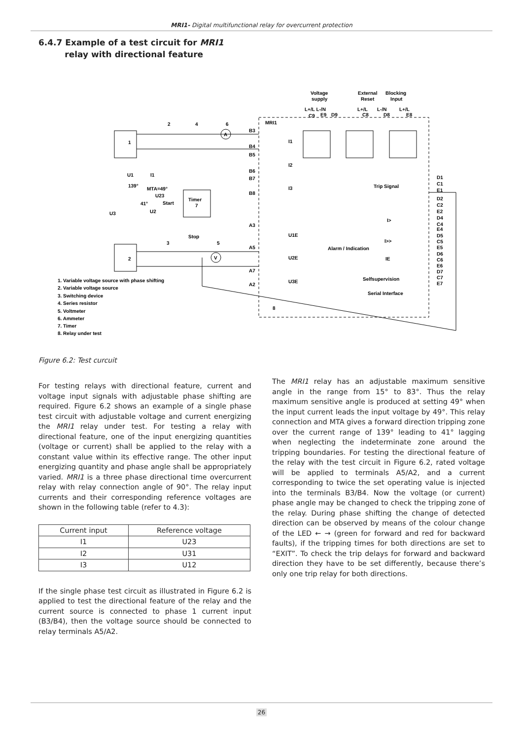MRI1- Digital multifunctional relay for overcurrent protection
6.4.7 Example of a test circuit for MRI1
relay with directional feature
Voltage
supply
External
Reset
Blocking
Input
L+/L L-/N
L+/L
L-/N
L+/L
C9
E9
D9
C8
D8
E8
MRI1
2
4
6
A
1
B3
B4
B5
B6
B7
B8
I1
I2
I3
U1
I1
139°
MTA=49°
U23
41°
Start
U2
U3
Timer
7
Stop
3
5
V
2
A3
A5
A7
A2
U1E
U2E
U3E
Trip Signal
Alarm / Indication
I>
I>>
IE
Selfsupervision
Serial Interface
8
D1
C1
E1
D2
C2
E2
D4
C4
E4
D5
C5
E5
D6
C6
E6
D7
C7
E7
1. Variable voltage source with phase shifting
2. Variable voltage source
3. Switching device
4. Series resistor
5. Voltmeter
6. Ammeter
7. Timer
8. Relay under test
Figure 6.2: Test curcuit
For testing relays with directional feature, current and voltage input signals with adjustable phase shifting are required. Figure 6.2 shows an example of a single phase test circuit with adjustable voltage and current energizing the MRI1 relay under test. For testing a relay with directional feature, one of the input energizing quantities (voltage or current) shall be applied to the relay with a constant value within its effective range. The other input energizing quantity and phase angle shall be appropriately varied. MRI1 is a three phase directional time overcurrent relay with relay connection angle of 90°. The relay input currents and their corresponding reference voltages are shown in the following table (refer to 4.3):
| Current input | Reference voltage |
| --- | --- |
| I1 | U23 |
| I2 | U31 |
| I3 | U12 |
If the single phase test circuit as illustrated in Figure 6.2 is applied to test the directional feature of the relay and the current source is connected to phase 1 current input (B3/B4), then the voltage source should be connected to relay terminals A5/A2.
The MRI1 relay has an adjustable maximum sensitive angle in the range from 15° to 83°. Thus the relay maximum sensitive angle is produced at setting 49° when the input current leads the input voltage by 49°. This relay connection and MTA gives a forward direction tripping zone over the current range of 139° leading to 41° lagging when neglecting the indeterminate zone around the tripping boundaries. For testing the directional feature of the relay with the test circuit in Figure 6.2, rated voltage will be applied to terminals A5/A2, and a current corresponding to twice the set operating value is injected into the terminals B3/B4. Now the voltage (or current) phase angle may be changed to check the tripping zone of the relay. During phase shifting the change of detected direction can be observed by means of the colour change of the LED ← → (green for forward and red for backward faults), if the tripping times for both directions are set to “EXIT”. To check the trip delays for forward and backward direction they have to be set differently, because there’s only one trip relay for both directions.
26